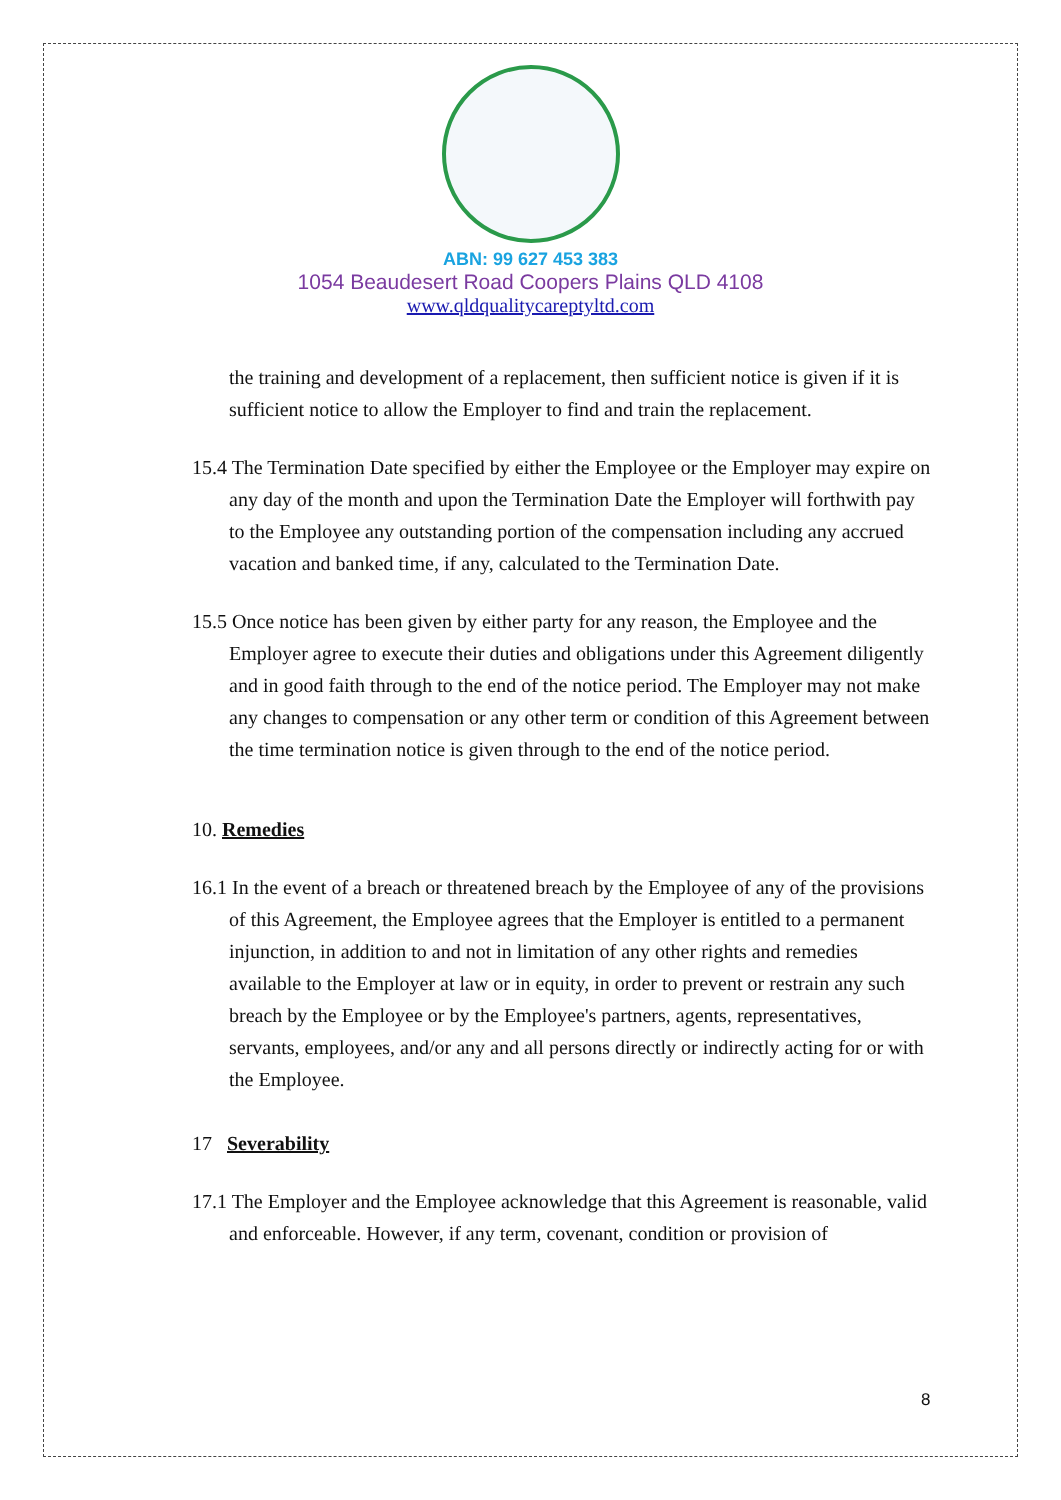ABN: 99 627 453 383
1054 Beaudesert Road Coopers Plains QLD 4108
www.qldqualitycareptyltd.com
the training and development of a replacement, then sufficient notice is given if it is sufficient notice to allow the Employer to find and train the replacement.
15.4 The Termination Date specified by either the Employee or the Employer may expire on any day of the month and upon the Termination Date the Employer will forthwith pay to the Employee any outstanding portion of the compensation including any accrued vacation and banked time, if any, calculated to the Termination Date.
15.5 Once notice has been given by either party for any reason, the Employee and the Employer agree to execute their duties and obligations under this Agreement diligently and in good faith through to the end of the notice period. The Employer may not make any changes to compensation or any other term or condition of this Agreement between the time termination notice is given through to the end of the notice period.
10. Remedies
16.1 In the event of a breach or threatened breach by the Employee of any of the provisions of this Agreement, the Employee agrees that the Employer is entitled to a permanent injunction, in addition to and not in limitation of any other rights and remedies available to the Employer at law or in equity, in order to prevent or restrain any such breach by the Employee or by the Employee's partners, agents, representatives, servants, employees, and/or any and all persons directly or indirectly acting for or with the Employee.
17 Severability
17.1 The Employer and the Employee acknowledge that this Agreement is reasonable, valid and enforceable. However, if any term, covenant, condition or provision of
8